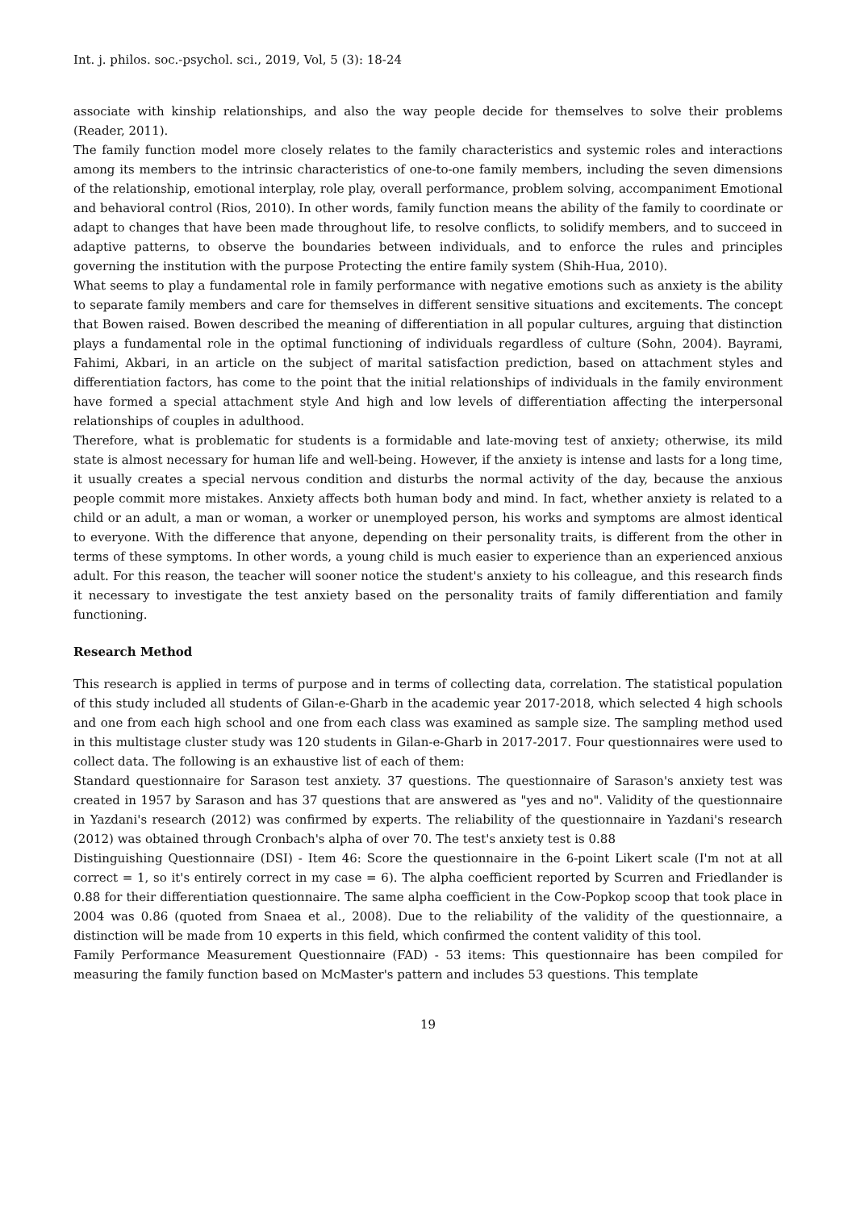Int. j. philos. soc.-psychol. sci., 2019, Vol, 5 (3): 18-24
associate with kinship relationships, and also the way people decide for themselves to solve their problems (Reader, 2011).
The family function model more closely relates to the family characteristics and systemic roles and interactions among its members to the intrinsic characteristics of one-to-one family members, including the seven dimensions of the relationship, emotional interplay, role play, overall performance, problem solving, accompaniment Emotional and behavioral control (Rios, 2010). In other words, family function means the ability of the family to coordinate or adapt to changes that have been made throughout life, to resolve conflicts, to solidify members, and to succeed in adaptive patterns, to observe the boundaries between individuals, and to enforce the rules and principles governing the institution with the purpose Protecting the entire family system (Shih-Hua, 2010).
What seems to play a fundamental role in family performance with negative emotions such as anxiety is the ability to separate family members and care for themselves in different sensitive situations and excitements. The concept that Bowen raised. Bowen described the meaning of differentiation in all popular cultures, arguing that distinction plays a fundamental role in the optimal functioning of individuals regardless of culture (Sohn, 2004). Bayrami, Fahimi, Akbari, in an article on the subject of marital satisfaction prediction, based on attachment styles and differentiation factors, has come to the point that the initial relationships of individuals in the family environment have formed a special attachment style And high and low levels of differentiation affecting the interpersonal relationships of couples in adulthood.
Therefore, what is problematic for students is a formidable and late-moving test of anxiety; otherwise, its mild state is almost necessary for human life and well-being. However, if the anxiety is intense and lasts for a long time, it usually creates a special nervous condition and disturbs the normal activity of the day, because the anxious people commit more mistakes. Anxiety affects both human body and mind. In fact, whether anxiety is related to a child or an adult, a man or woman, a worker or unemployed person, his works and symptoms are almost identical to everyone. With the difference that anyone, depending on their personality traits, is different from the other in terms of these symptoms. In other words, a young child is much easier to experience than an experienced anxious adult. For this reason, the teacher will sooner notice the student's anxiety to his colleague, and this research finds it necessary to investigate the test anxiety based on the personality traits of family differentiation and family functioning.
Research Method
This research is applied in terms of purpose and in terms of collecting data, correlation. The statistical population of this study included all students of Gilan-e-Gharb in the academic year 2017-2018, which selected 4 high schools and one from each high school and one from each class was examined as sample size. The sampling method used in this multistage cluster study was 120 students in Gilan-e-Gharb in 2017-2017. Four questionnaires were used to collect data. The following is an exhaustive list of each of them:
Standard questionnaire for Sarason test anxiety. 37 questions. The questionnaire of Sarason's anxiety test was created in 1957 by Sarason and has 37 questions that are answered as "yes and no". Validity of the questionnaire in Yazdani's research (2012) was confirmed by experts. The reliability of the questionnaire in Yazdani's research (2012) was obtained through Cronbach's alpha of over 70. The test's anxiety test is 0.88
Distinguishing Questionnaire (DSI) - Item 46: Score the questionnaire in the 6-point Likert scale (I'm not at all correct = 1, so it's entirely correct in my case = 6). The alpha coefficient reported by Scurren and Friedlander is 0.88 for their differentiation questionnaire. The same alpha coefficient in the Cow-Popkop scoop that took place in 2004 was 0.86 (quoted from Snaea et al., 2008). Due to the reliability of the validity of the questionnaire, a distinction will be made from 10 experts in this field, which confirmed the content validity of this tool.
Family Performance Measurement Questionnaire (FAD) - 53 items: This questionnaire has been compiled for measuring the family function based on McMaster's pattern and includes 53 questions. This template
19